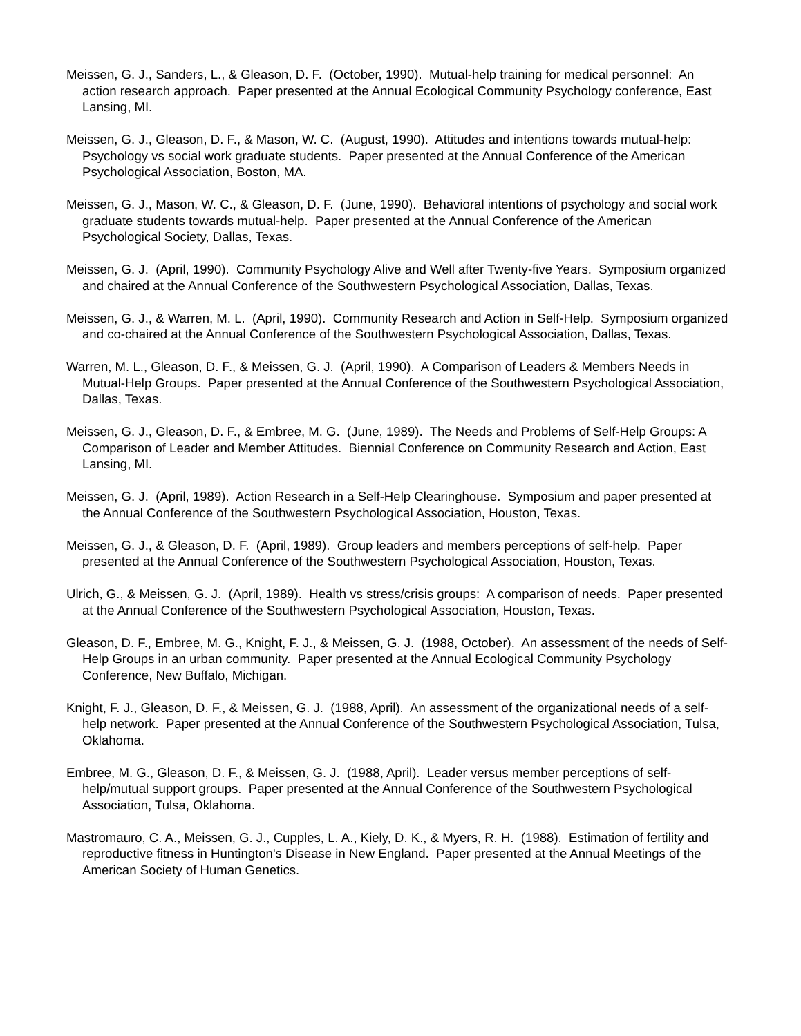Meissen, G. J., Sanders, L., & Gleason, D. F. (October, 1990). Mutual-help training for medical personnel: An action research approach. Paper presented at the Annual Ecological Community Psychology conference, East Lansing, MI.
Meissen, G. J., Gleason, D. F., & Mason, W. C. (August, 1990). Attitudes and intentions towards mutual-help: Psychology vs social work graduate students. Paper presented at the Annual Conference of the American Psychological Association, Boston, MA.
Meissen, G. J., Mason, W. C., & Gleason, D. F. (June, 1990). Behavioral intentions of psychology and social work graduate students towards mutual-help. Paper presented at the Annual Conference of the American Psychological Society, Dallas, Texas.
Meissen, G. J. (April, 1990). Community Psychology Alive and Well after Twenty-five Years. Symposium organized and chaired at the Annual Conference of the Southwestern Psychological Association, Dallas, Texas.
Meissen, G. J., & Warren, M. L. (April, 1990). Community Research and Action in Self-Help. Symposium organized and co-chaired at the Annual Conference of the Southwestern Psychological Association, Dallas, Texas.
Warren, M. L., Gleason, D. F., & Meissen, G. J. (April, 1990). A Comparison of Leaders & Members Needs in Mutual-Help Groups. Paper presented at the Annual Conference of the Southwestern Psychological Association, Dallas, Texas.
Meissen, G. J., Gleason, D. F., & Embree, M. G. (June, 1989). The Needs and Problems of Self-Help Groups: A Comparison of Leader and Member Attitudes. Biennial Conference on Community Research and Action, East Lansing, MI.
Meissen, G. J. (April, 1989). Action Research in a Self-Help Clearinghouse. Symposium and paper presented at the Annual Conference of the Southwestern Psychological Association, Houston, Texas.
Meissen, G. J., & Gleason, D. F. (April, 1989). Group leaders and members perceptions of self-help. Paper presented at the Annual Conference of the Southwestern Psychological Association, Houston, Texas.
Ulrich, G., & Meissen, G. J. (April, 1989). Health vs stress/crisis groups: A comparison of needs. Paper presented at the Annual Conference of the Southwestern Psychological Association, Houston, Texas.
Gleason, D. F., Embree, M. G., Knight, F. J., & Meissen, G. J. (1988, October). An assessment of the needs of Self-Help Groups in an urban community. Paper presented at the Annual Ecological Community Psychology Conference, New Buffalo, Michigan.
Knight, F. J., Gleason, D. F., & Meissen, G. J. (1988, April). An assessment of the organizational needs of a self-help network. Paper presented at the Annual Conference of the Southwestern Psychological Association, Tulsa, Oklahoma.
Embree, M. G., Gleason, D. F., & Meissen, G. J. (1988, April). Leader versus member perceptions of self-help/mutual support groups. Paper presented at the Annual Conference of the Southwestern Psychological Association, Tulsa, Oklahoma.
Mastromauro, C. A., Meissen, G. J., Cupples, L. A., Kiely, D. K., & Myers, R. H. (1988). Estimation of fertility and reproductive fitness in Huntington's Disease in New England. Paper presented at the Annual Meetings of the American Society of Human Genetics.